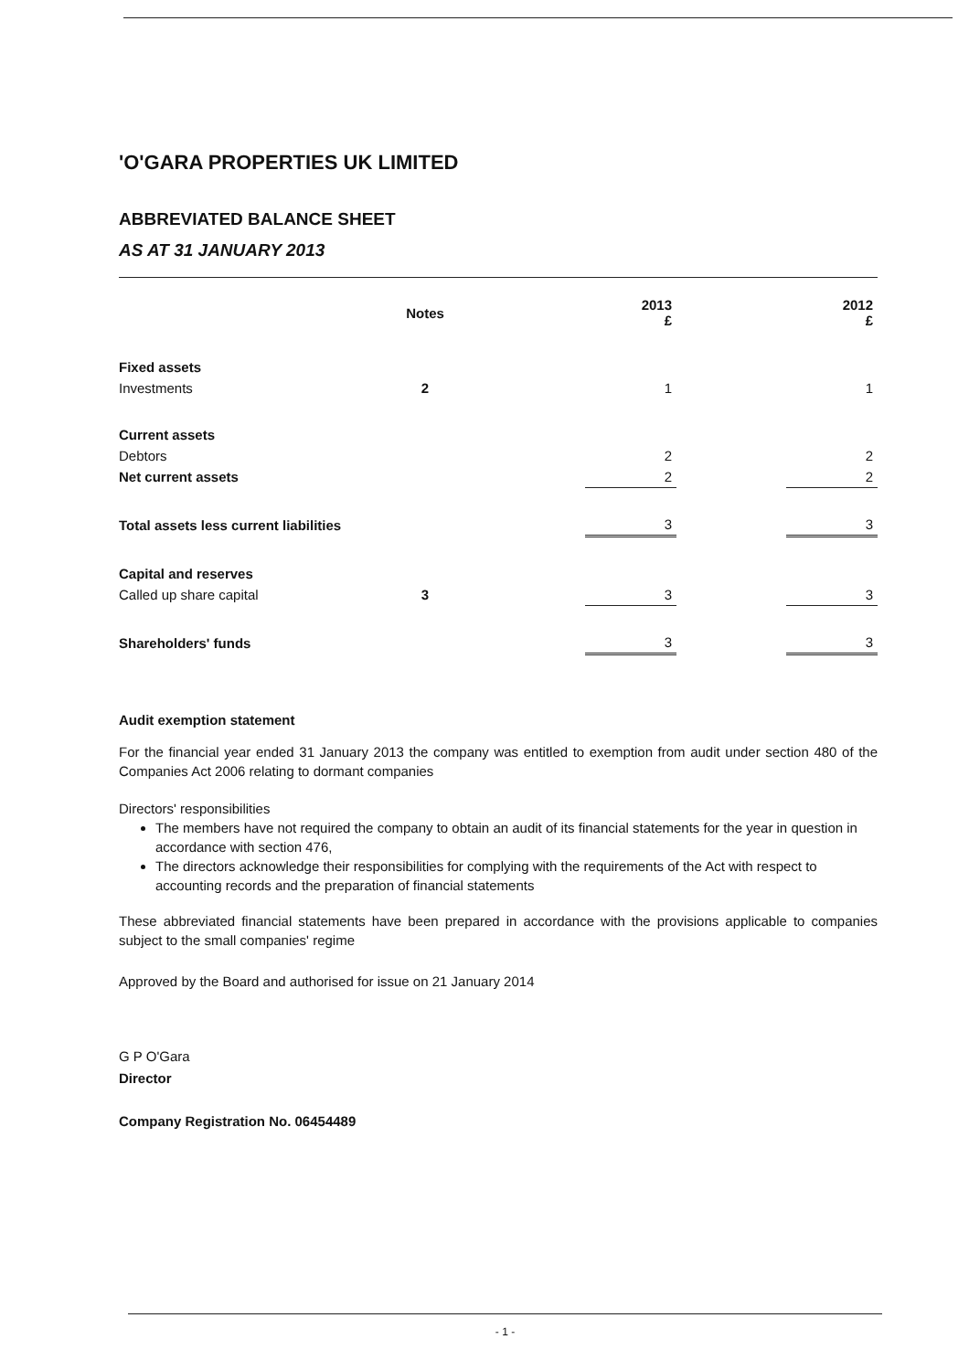'O'GARA PROPERTIES UK LIMITED
ABBREVIATED BALANCE SHEET
AS AT 31 JANUARY 2013
| | Notes | | 2013 £ | | 2012 £ |
| --- | --- | --- | --- | --- | --- |
| Fixed assets | | | | | |
| Investments | 2 | | 1 | | 1 |
| Current assets | | | | | |
| Debtors | | | 2 | | 2 |
| Net current assets | | | 2 | | 2 |
| Total assets less current liabilities | | | 3 | | 3 |
| Capital and reserves | | | | | |
| Called up share capital | 3 | | 3 | | 3 |
| Shareholders' funds | | | 3 | | 3 |
Audit exemption statement
For the financial year ended 31 January 2013 the company was entitled to exemption from audit under section 480 of the Companies Act 2006 relating to dormant companies
Directors' responsibilities
The members have not required the company to obtain an audit of its financial statements for the year in question in accordance with section 476,
The directors acknowledge their responsibilities for complying with the requirements of the Act with respect to accounting records and the preparation of financial statements
These abbreviated financial statements have been prepared in accordance with the provisions applicable to companies subject to the small companies' regime
Approved by the Board and authorised for issue on 21 January 2014
G P O'Gara
Director
Company Registration No. 06454489
- 1 -